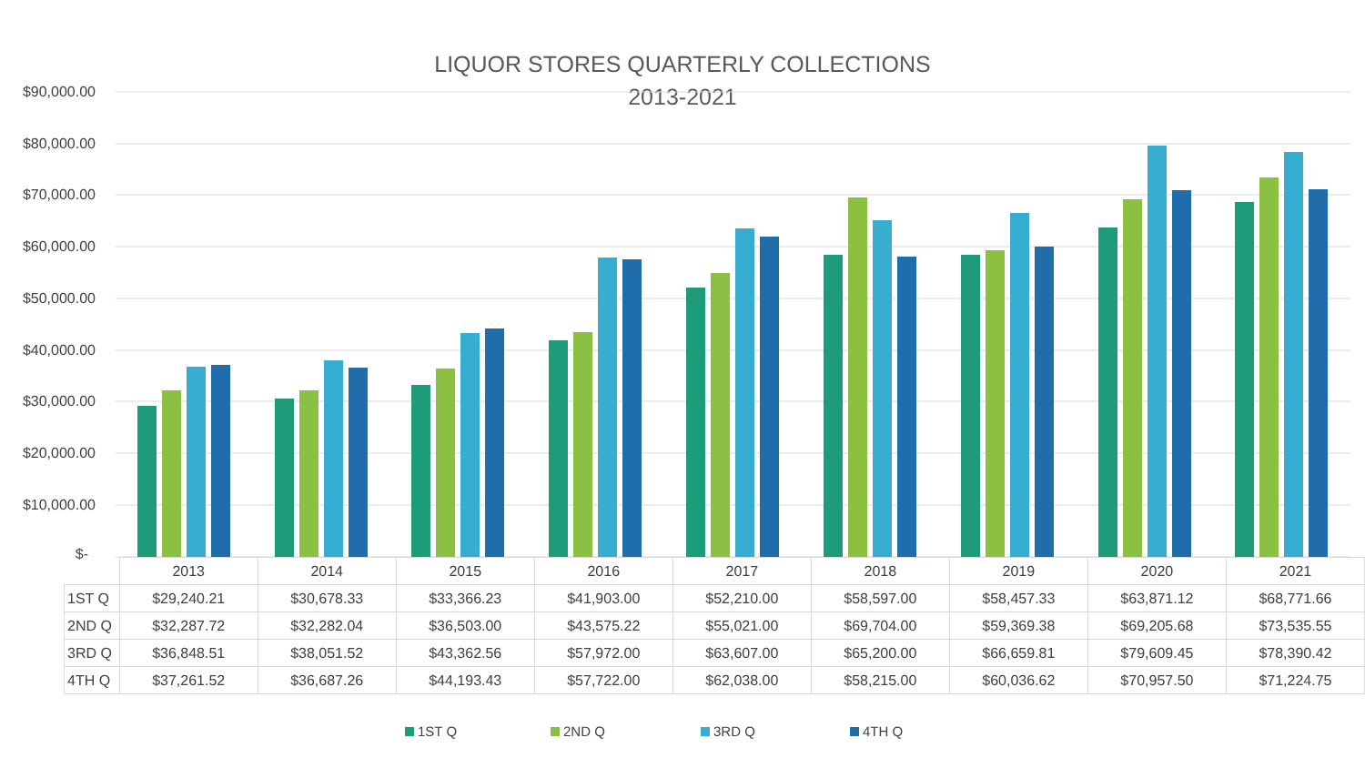LIQUOR STORES QUARTERLY COLLECTIONS
2013-2021
$90,000.00
$80,000.00
$70,000.00
$60,000.00
$50,000.00
$40,000.00
$30,000.00
$20,000.00
$10,000.00
$-
| | 2013 | 2014 | 2015 | 2016 | 2017 | 2018 | 2019 | 2020 | 2021 |
| --- | --- | --- | --- | --- | --- | --- | --- | --- | --- |
| 1ST Q | $29,240.21 | $30,678.33 | $33,366.23 | $41,903.00 | $52,210.00 | $58,597.00 | $58,457.33 | $63,871.12 | $68,771.66 |
| 2ND Q | $32,287.72 | $32,282.04 | $36,503.00 | $43,575.22 | $55,021.00 | $69,704.00 | $59,369.38 | $69,205.68 | $73,535.55 |
| 3RD Q | $36,848.51 | $38,051.52 | $43,362.56 | $57,972.00 | $63,607.00 | $65,200.00 | $66,659.81 | $79,609.45 | $78,390.42 |
| 4TH Q | $37,261.52 | $36,687.26 | $44,193.43 | $57,722.00 | $62,038.00 | $58,215.00 | $60,036.62 | $70,957.50 | $71,224.75 |
1ST Q 2ND Q 3RD Q 4TH Q